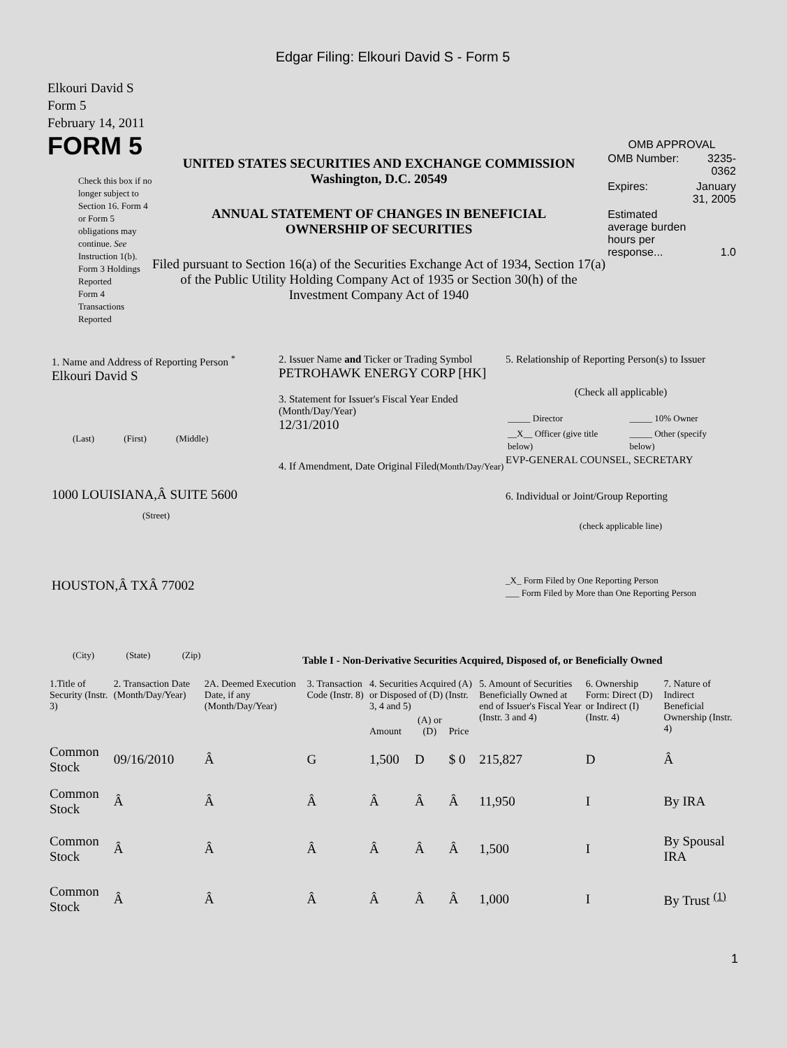Edgar Filing: Elkouri David S - Form 5
Elkouri David S
Form 5
February 14, 2011
FORM 5
Check this box if no longer subject to Section 16. Form 4 or Form 5 obligations may continue. See Instruction 1(b).
Form 3 Holdings Reported
Form 4 Transactions Reported
UNITED STATES SECURITIES AND EXCHANGE COMMISSION
Washington, D.C. 20549
ANNUAL STATEMENT OF CHANGES IN BENEFICIAL
OWNERSHIP OF SECURITIES
Filed pursuant to Section 16(a) of the Securities Exchange Act of 1934, Section 17(a) of the Public Utility Holding Company Act of 1935 or Section 30(h) of the Investment Company Act of 1940
OMB APPROVAL
| OMB Number: | 3235-0362 |
| Expires: | January 31, 2005 |
| Estimated average burden hours per response... | 1.0 |
1. Name and Address of Reporting Person <sup>*</sup>
Elkouri David S
(Last) (First) (Middle)
1000 LOUISIANA,Â SUITE 5600
(Street)
HOUSTON,Â TXÂ 77002
(City) (State) (Zip)
2. Issuer Name and Ticker or Trading Symbol
PETROHAWK ENERGY CORP [HK]
3. Statement for Issuer's Fiscal Year Ended (Month/Day/Year)
12/31/2010
4. If Amendment, Date Original Filed(Month/Day/Year)
5. Relationship of Reporting Person(s) to Issuer
(Check all applicable)
| _____ Director | _____ 10% Owner |
| __X__ Officer (give title below) | _____ Other (specify below) |
EVP-GENERAL COUNSEL, SECRETARY
6. Individual or Joint/Group Reporting
(check applicable line)
_X_ Form Filed by One Reporting Person
___ Form Filed by More than One Reporting Person
Table I - Non-Derivative Securities Acquired, Disposed of, or Beneficially Owned
| 1.Title of Security (Instr. 3) | 2. Transaction Date (Month/Day/Year) | 2A. Deemed Execution Date, if any (Month/Day/Year) | 3. Transaction Code (Instr. 8) | 4. Securities Acquired (A) or Disposed of (D) (Instr. 3, 4 and 5) | | | 5. Amount of Securities Beneficially Owned at end of Issuer's Fiscal Year (Instr. 3 and 4) | 6. Ownership Form: Direct (D) or Indirect (I) (Instr. 4) | 7. Nature of Indirect Beneficial Ownership (Instr. 4) |
| --- | --- | --- | --- | --- | --- | --- | --- | --- | --- |
| | | | | Amount | (A) or (D) | Price | | | |
| Common Stock | 09/16/2010 | Â | G | 1,500 | D | $ 0 | 215,827 | D | Â |
| Common Stock | Â | Â | Â | Â | Â | Â | 11,950 | I | By IRA |
| Common Stock | Â | Â | Â | Â | Â | Â | 1,500 | I | By Spousal IRA |
| Common Stock | Â | Â | Â | Â | Â | Â | 1,000 | I | By Trust <sup>(1)</sup> |
1